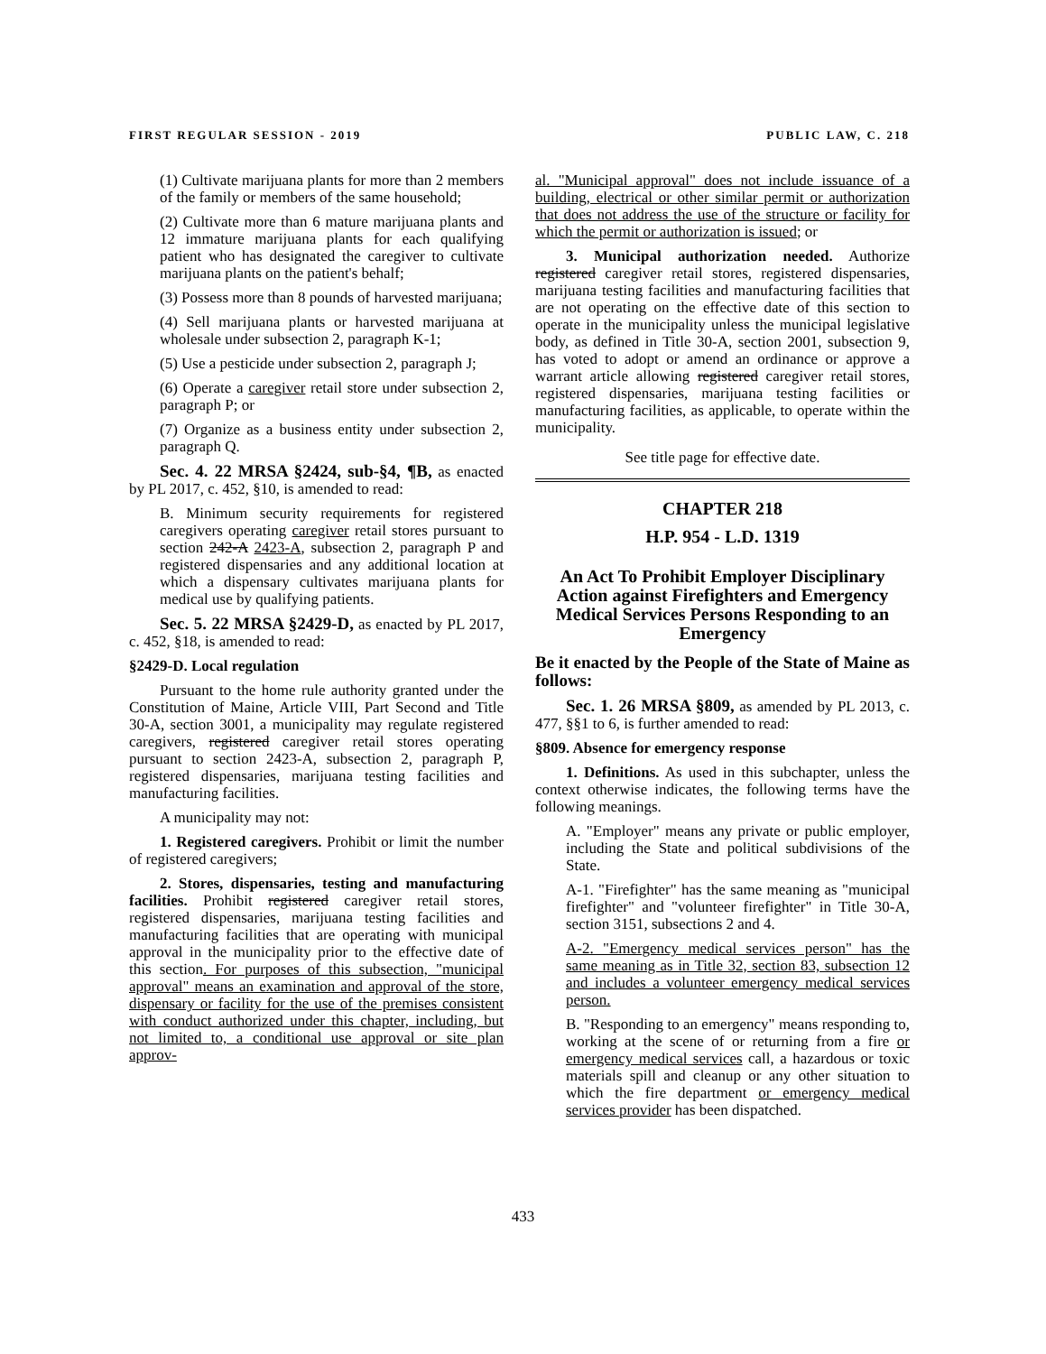FIRST REGULAR SESSION - 2019 PUBLIC LAW, C. 218
(1) Cultivate marijuana plants for more than 2 members of the family or members of the same household;
(2) Cultivate more than 6 mature marijuana plants and 12 immature marijuana plants for each qualifying patient who has designated the caregiver to cultivate marijuana plants on the patient's behalf;
(3) Possess more than 8 pounds of harvested marijuana;
(4) Sell marijuana plants or harvested marijuana at wholesale under subsection 2, paragraph K-1;
(5) Use a pesticide under subsection 2, paragraph J;
(6) Operate a caregiver retail store under subsection 2, paragraph P; or
(7) Organize as a business entity under subsection 2, paragraph Q.
Sec. 4. 22 MRSA §2424, sub-§4, ¶B, as enacted by PL 2017, c. 452, §10, is amended to read:
B. Minimum security requirements for registered caregivers operating caregiver retail stores pursuant to section 242-A 2423-A, subsection 2, paragraph P and registered dispensaries and any additional location at which a dispensary cultivates marijuana plants for medical use by qualifying patients.
Sec. 5. 22 MRSA §2429-D, as enacted by PL 2017, c. 452, §18, is amended to read:
§2429-D. Local regulation
Pursuant to the home rule authority granted under the Constitution of Maine, Article VIII, Part Second and Title 30-A, section 3001, a municipality may regulate registered caregivers, registered caregiver retail stores operating pursuant to section 2423-A, subsection 2, paragraph P, registered dispensaries, marijuana testing facilities and manufacturing facilities.
A municipality may not:
1. Registered caregivers. Prohibit or limit the number of registered caregivers;
2. Stores, dispensaries, testing and manufacturing facilities. Prohibit registered caregiver retail stores, registered dispensaries, marijuana testing facilities and manufacturing facilities that are operating with municipal approval in the municipality prior to the effective date of this section. For purposes of this subsection, "municipal approval" means an examination and approval of the store, dispensary or facility for the use of the premises consistent with conduct authorized under this chapter, including, but not limited to, a conditional use approval or site plan approv-
al. "Municipal approval" does not include issuance of a building, electrical or other similar permit or authorization that does not address the use of the structure or facility for which the permit or authorization is issued; or
3. Municipal authorization needed. Authorize registered caregiver retail stores, registered dispensaries, marijuana testing facilities and manufacturing facilities that are not operating on the effective date of this section to operate in the municipality unless the municipal legislative body, as defined in Title 30-A, section 2001, subsection 9, has voted to adopt or amend an ordinance or approve a warrant article allowing registered caregiver retail stores, registered dispensaries, marijuana testing facilities or manufacturing facilities, as applicable, to operate within the municipality.
See title page for effective date.
CHAPTER 218
H.P. 954 - L.D. 1319
An Act To Prohibit Employer Disciplinary Action against Firefighters and Emergency Medical Services Persons Responding to an Emergency
Be it enacted by the People of the State of Maine as follows:
Sec. 1. 26 MRSA §809, as amended by PL 2013, c. 477, §§1 to 6, is further amended to read:
§809. Absence for emergency response
1. Definitions. As used in this subchapter, unless the context otherwise indicates, the following terms have the following meanings.
A. "Employer" means any private or public employer, including the State and political subdivisions of the State.
A-1. "Firefighter" has the same meaning as "municipal firefighter" and "volunteer firefighter" in Title 30-A, section 3151, subsections 2 and 4.
A-2. "Emergency medical services person" has the same meaning as in Title 32, section 83, subsection 12 and includes a volunteer emergency medical services person.
B. "Responding to an emergency" means responding to, working at the scene of or returning from a fire or emergency medical services call, a hazardous or toxic materials spill and cleanup or any other situation to which the fire department or emergency medical services provider has been dispatched.
433